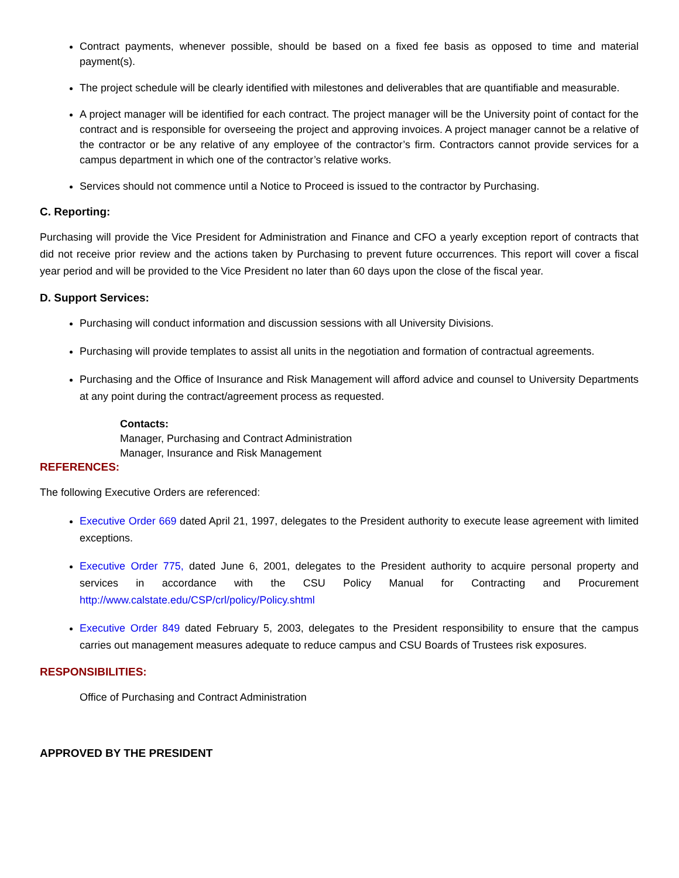Contract payments, whenever possible, should be based on a fixed fee basis as opposed to time and material payment(s).
The project schedule will be clearly identified with milestones and deliverables that are quantifiable and measurable.
A project manager will be identified for each contract. The project manager will be the University point of contact for the contract and is responsible for overseeing the project and approving invoices. A project manager cannot be a relative of the contractor or be any relative of any employee of the contractor’s firm. Contractors cannot provide services for a campus department in which one of the contractor’s relative works.
Services should not commence until a Notice to Proceed is issued to the contractor by Purchasing.
C. Reporting:
Purchasing will provide the Vice President for Administration and Finance and CFO a yearly exception report of contracts that did not receive prior review and the actions taken by Purchasing to prevent future occurrences. This report will cover a fiscal year period and will be provided to the Vice President no later than 60 days upon the close of the fiscal year.
D. Support Services:
Purchasing will conduct information and discussion sessions with all University Divisions.
Purchasing will provide templates to assist all units in the negotiation and formation of contractual agreements.
Purchasing and the Office of Insurance and Risk Management will afford advice and counsel to University Departments at any point during the contract/agreement process as requested.
Contacts:
Manager, Purchasing and Contract Administration
Manager, Insurance and Risk Management
REFERENCES:
The following Executive Orders are referenced:
Executive Order 669 dated April 21, 1997, delegates to the President authority to execute lease agreement with limited exceptions.
Executive Order 775, dated June 6, 2001, delegates to the President authority to acquire personal property and services in accordance with the CSU Policy Manual for Contracting and Procurement http://www.calstate.edu/CSP/crl/policy/Policy.shtml
Executive Order 849 dated February 5, 2003, delegates to the President responsibility to ensure that the campus carries out management measures adequate to reduce campus and CSU Boards of Trustees risk exposures.
RESPONSIBILITIES:
Office of Purchasing and Contract Administration
APPROVED BY THE PRESIDENT